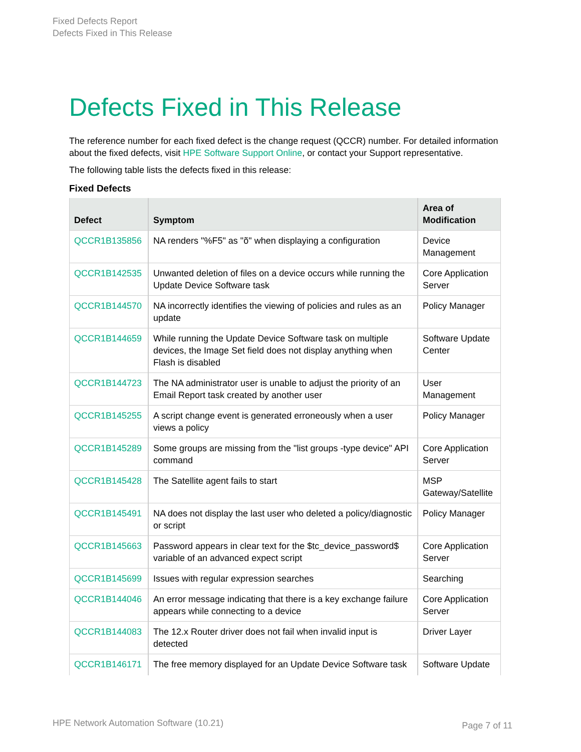Fixed Defects Report
Defects Fixed in This Release
Defects Fixed in This Release
The reference number for each fixed defect is the change request (QCCR) number. For detailed information about the fixed defects, visit HPE Software Support Online, or contact your Support representative.
The following table lists the defects fixed in this release:
Fixed Defects
| Defect | Symptom | Area of Modification |
| --- | --- | --- |
| QCCR1B135856 | NA renders "%F5" as "õ" when displaying a configuration | Device Management |
| QCCR1B142535 | Unwanted deletion of files on a device occurs while running the Update Device Software task | Core Application Server |
| QCCR1B144570 | NA incorrectly identifies the viewing of policies and rules as an update | Policy Manager |
| QCCR1B144659 | While running the Update Device Software task on multiple devices, the Image Set field does not display anything when Flash is disabled | Software Update Center |
| QCCR1B144723 | The NA administrator user is unable to adjust the priority of an Email Report task created by another user | User Management |
| QCCR1B145255 | A script change event is generated erroneously when a user views a policy | Policy Manager |
| QCCR1B145289 | Some groups are missing from the "list groups -type device" API command | Core Application Server |
| QCCR1B145428 | The Satellite agent fails to start | MSP Gateway/Satellite |
| QCCR1B145491 | NA does not display the last user who deleted a policy/diagnostic or script | Policy Manager |
| QCCR1B145663 | Password appears in clear text for the $tc_device_password$ variable of an advanced expect script | Core Application Server |
| QCCR1B145699 | Issues with regular expression searches | Searching |
| QCCR1B144046 | An error message indicating that there is a key exchange failure appears while connecting to a device | Core Application Server |
| QCCR1B144083 | The 12.x Router driver does not fail when invalid input is detected | Driver Layer |
| QCCR1B146171 | The free memory displayed for an Update Device Software task | Software Update |
HPE Network Automation Software (10.21)
Page 7 of 11